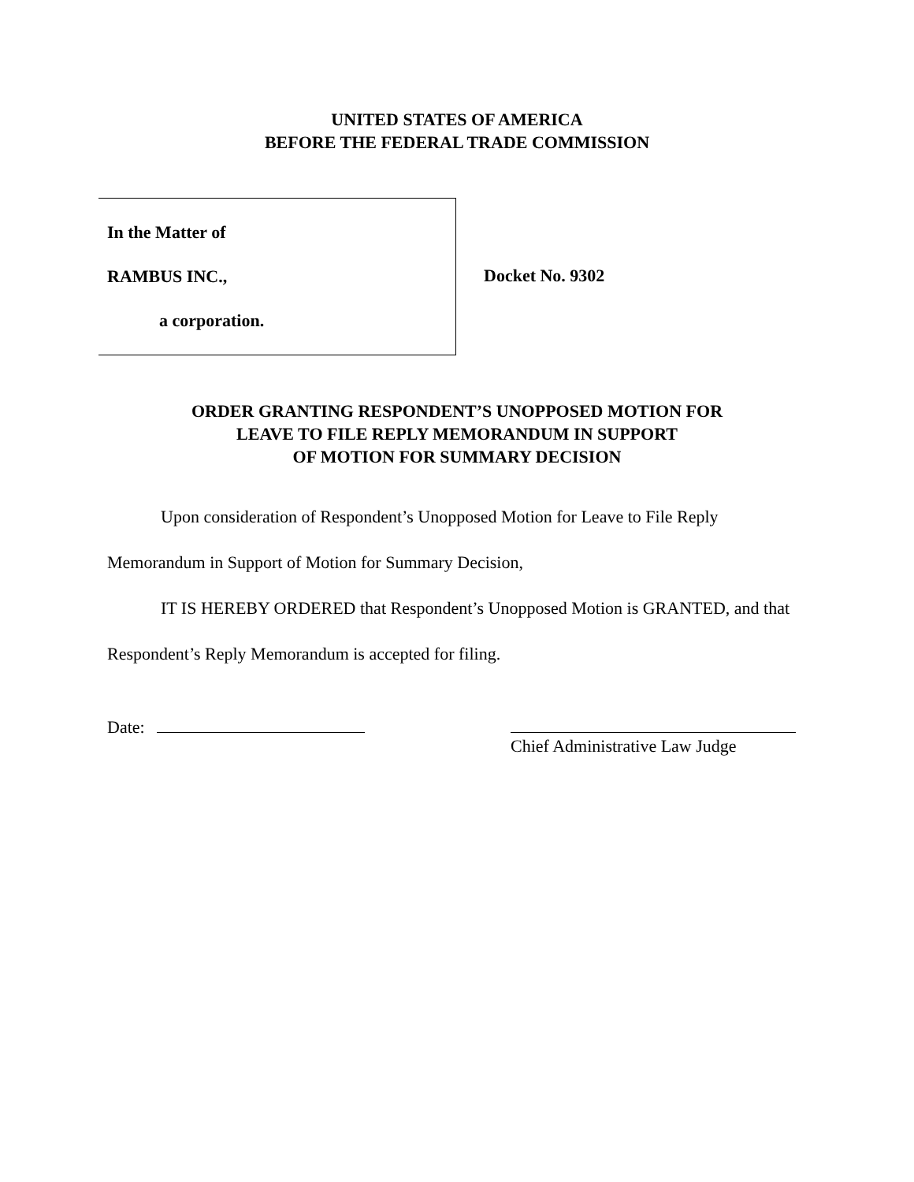UNITED STATES OF AMERICA
BEFORE THE FEDERAL TRADE COMMISSION
In the Matter of
RAMBUS INC.,
a corporation.
Docket No. 9302
ORDER GRANTING RESPONDENT’S UNOPPOSED MOTION FOR
LEAVE TO FILE REPLY MEMORANDUM IN SUPPORT
OF MOTION FOR SUMMARY DECISION
Upon consideration of Respondent’s Unopposed Motion for Leave to File Reply Memorandum in Support of Motion for Summary Decision,
IT IS HEREBY ORDERED that Respondent’s Unopposed Motion is GRANTED, and that Respondent’s Reply Memorandum is accepted for filing.
Date:
Chief Administrative Law Judge